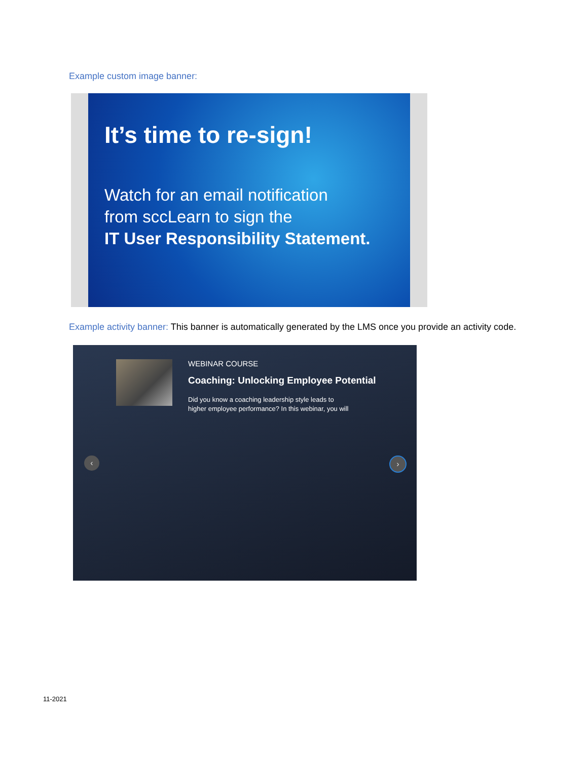Example custom image banner:
It’s time to re-sign!
Watch for an email notification
from sccLearn to sign the
IT User Responsibility Statement.
Example activity banner: This banner is automatically generated by the LMS once you provide an activity code.
WEBINAR COURSE
Coaching: Unlocking Employee Potential
Did you know a coaching leadership style leads to
higher employee performance? In this webinar, you will
‹ ›
11-2021